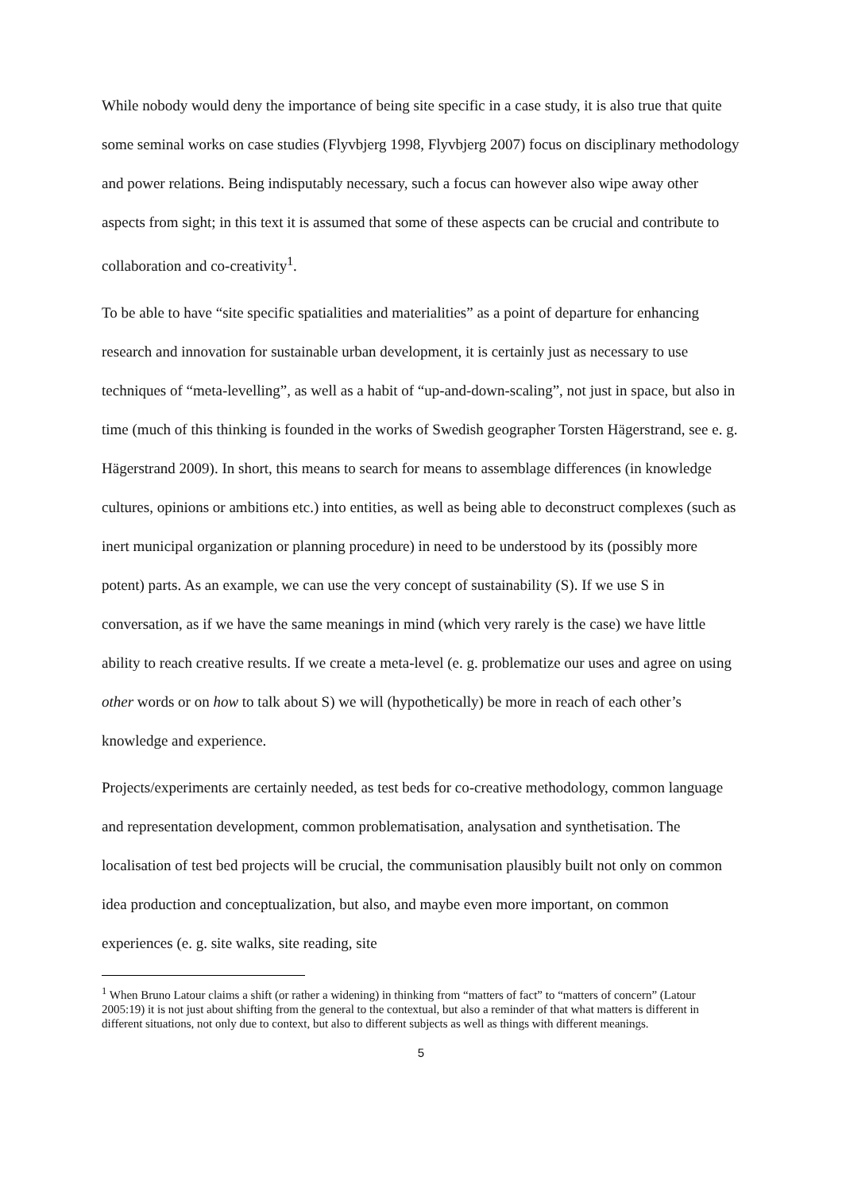While nobody would deny the importance of being site specific in a case study, it is also true that quite some seminal works on case studies (Flyvbjerg 1998, Flyvbjerg 2007) focus on disciplinary methodology and power relations. Being indisputably necessary, such a focus can however also wipe away other aspects from sight; in this text it is assumed that some of these aspects can be crucial and contribute to collaboration and co-creativity<sup>1</sup>.
To be able to have “site specific spatialities and materialities” as a point of departure for enhancing research and innovation for sustainable urban development, it is certainly just as necessary to use techniques of “meta-levelling”, as well as a habit of “up-and-down-scaling”, not just in space, but also in time (much of this thinking is founded in the works of Swedish geographer Torsten Hägerstrand, see e. g. Hägerstrand 2009). In short, this means to search for means to assemblage differences (in knowledge cultures, opinions or ambitions etc.) into entities, as well as being able to deconstruct complexes (such as inert municipal organization or planning procedure) in need to be understood by its (possibly more potent) parts. As an example, we can use the very concept of sustainability (S). If we use S in conversation, as if we have the same meanings in mind (which very rarely is the case) we have little ability to reach creative results. If we create a meta-level (e. g. problematize our uses and agree on using other words or on how to talk about S) we will (hypothetically) be more in reach of each other’s knowledge and experience.
Projects/experiments are certainly needed, as test beds for co-creative methodology, common language and representation development, common problematisation, analysation and synthetisation. The localisation of test bed projects will be crucial, the communisation plausibly built not only on common idea production and conceptualization, but also, and maybe even more important, on common experiences (e. g. site walks, site reading, site
<sup>1</sup> When Bruno Latour claims a shift (or rather a widening) in thinking from “matters of fact” to “matters of concern” (Latour 2005:19) it is not just about shifting from the general to the contextual, but also a reminder of that what matters is different in different situations, not only due to context, but also to different subjects as well as things with different meanings.
5